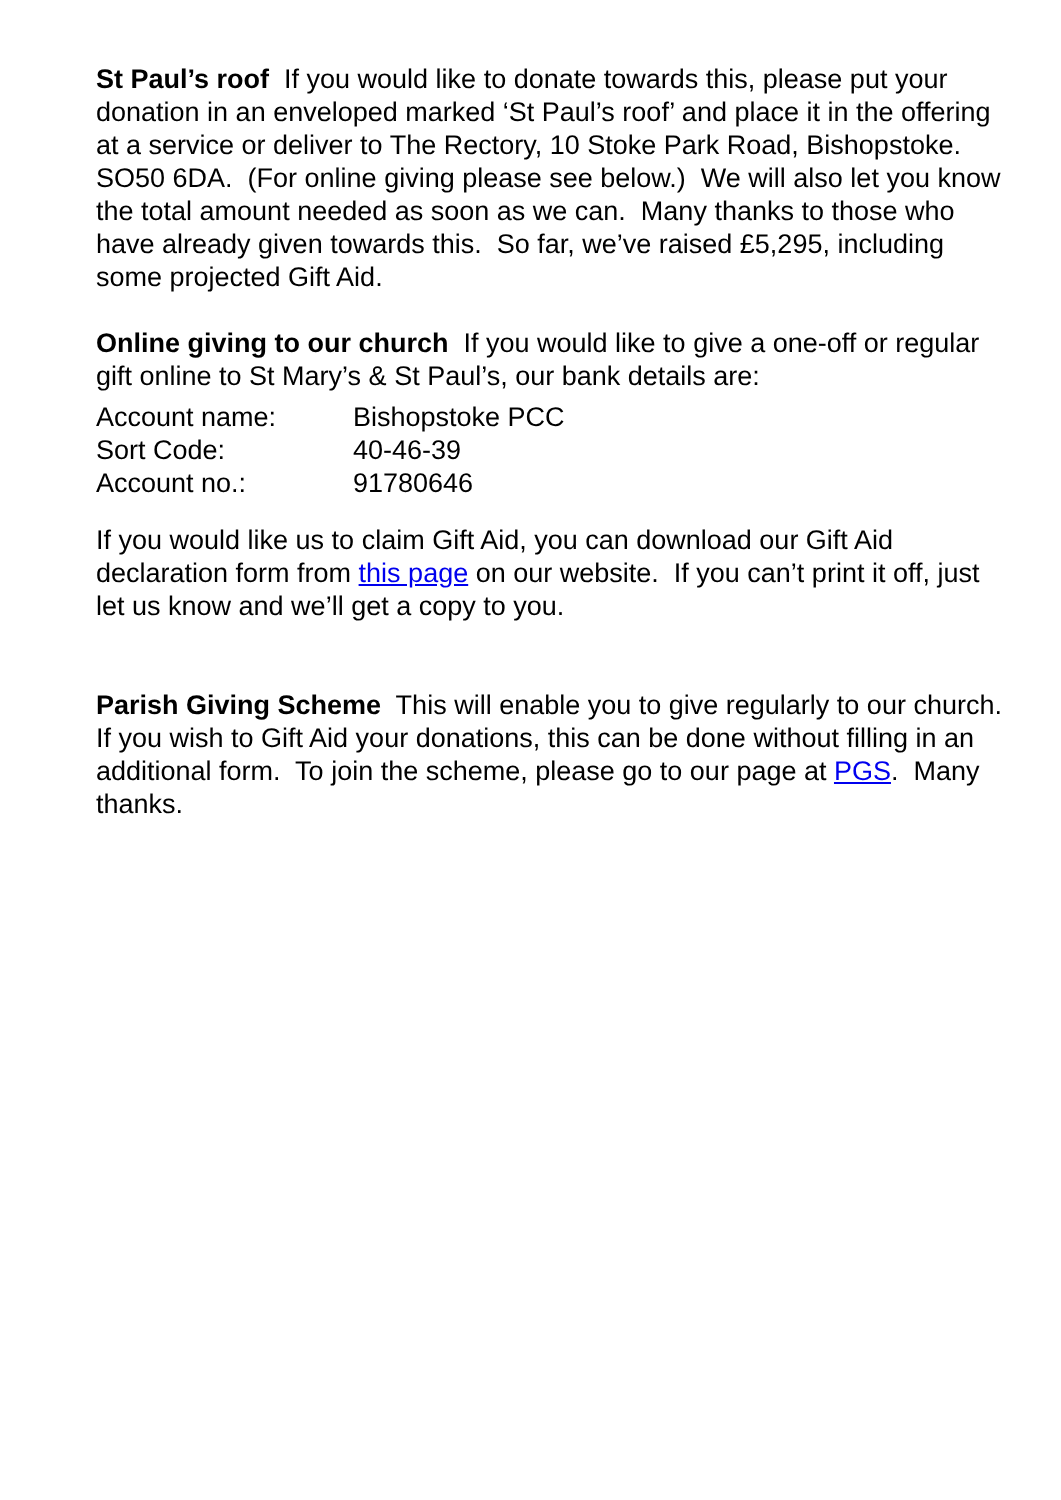St Paul’s roof If you would like to donate towards this, please put your donation in an enveloped marked ‘St Paul’s roof’ and place it in the offering at a service or deliver to The Rectory, 10 Stoke Park Road, Bishopstoke. SO50 6DA. (For online giving please see below.) We will also let you know the total amount needed as soon as we can. Many thanks to those who have already given towards this. So far, we’ve raised £5,295, including some projected Gift Aid.
Online giving to our church If you would like to give a one-off or regular gift online to St Mary’s & St Paul’s, our bank details are:
Account name:
Bishopstoke PCC
Sort Code:
40-46-39
Account no.:
91780646
If you would like us to claim Gift Aid, you can download our Gift Aid declaration form from this page on our website. If you can’t print it off, just let us know and we’ll get a copy to you.
Parish Giving Scheme This will enable you to give regularly to our church. If you wish to Gift Aid your donations, this can be done without filling in an additional form. To join the scheme, please go to our page at PGS. Many thanks.